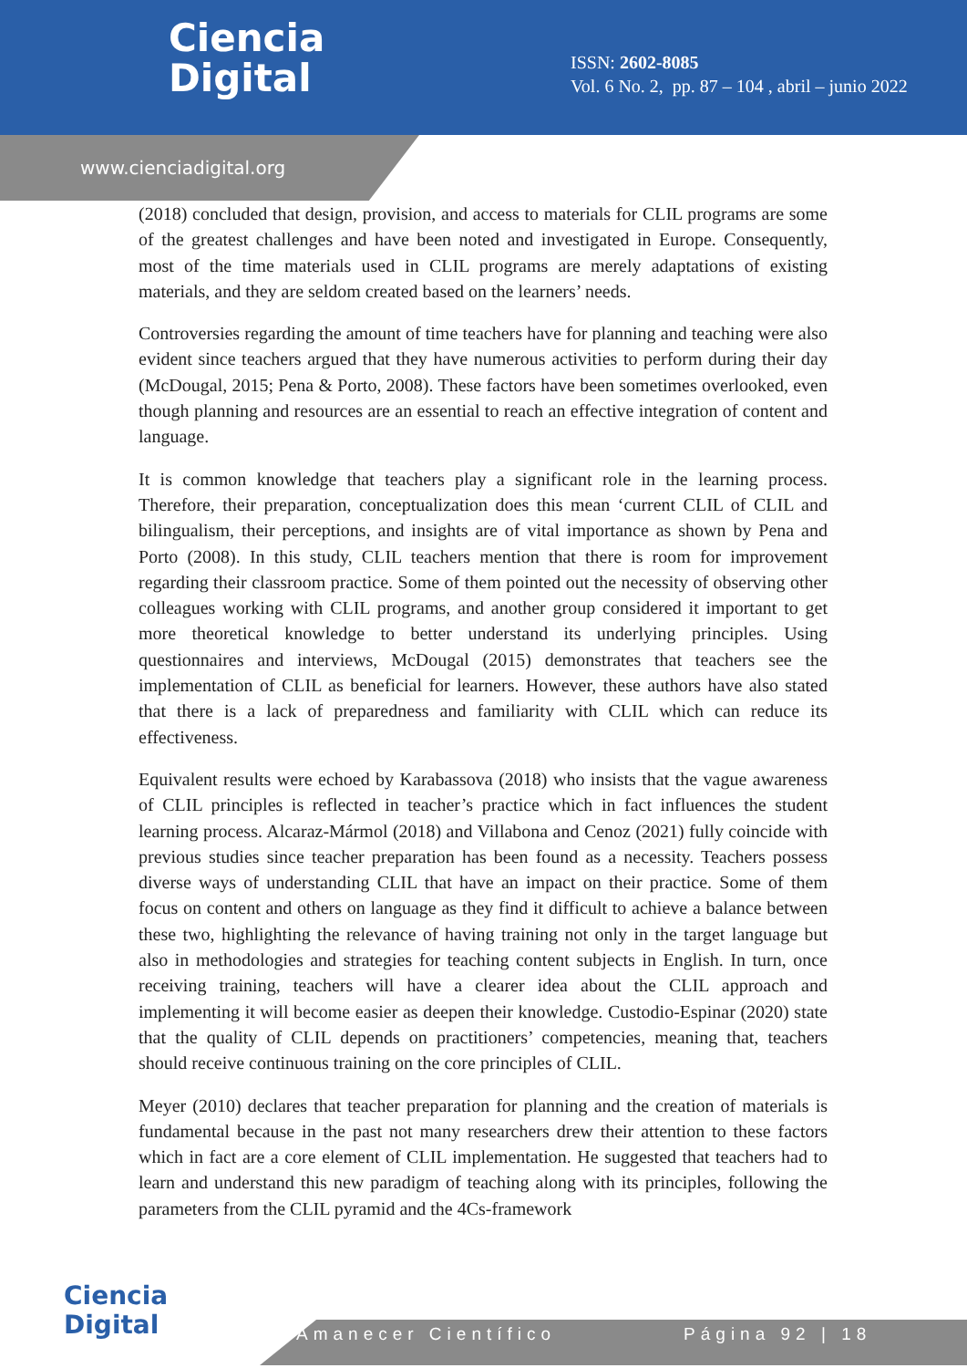Ciencia
Digital
ISSN: 2602-8085
Vol. 6 No. 2, pp. 87 – 104 , abril – junio 2022
www.cienciadigital.org
(2018) concluded that design, provision, and access to materials for CLIL programs are some of the greatest challenges and have been noted and investigated in Europe. Consequently, most of the time materials used in CLIL programs are merely adaptations of existing materials, and they are seldom created based on the learners’ needs.
Controversies regarding the amount of time teachers have for planning and teaching were also evident since teachers argued that they have numerous activities to perform during their day (McDougal, 2015; Pena & Porto, 2008). These factors have been sometimes overlooked, even though planning and resources are an essential to reach an effective integration of content and language.
It is common knowledge that teachers play a significant role in the learning process. Therefore, their preparation, conceptualization does this mean ‘current CLIL of CLIL and bilingualism, their perceptions, and insights are of vital importance as shown by Pena and Porto (2008). In this study, CLIL teachers mention that there is room for improvement regarding their classroom practice. Some of them pointed out the necessity of observing other colleagues working with CLIL programs, and another group considered it important to get more theoretical knowledge to better understand its underlying principles. Using questionnaires and interviews, McDougal (2015) demonstrates that teachers see the implementation of CLIL as beneficial for learners. However, these authors have also stated that there is a lack of preparedness and familiarity with CLIL which can reduce its effectiveness.
Equivalent results were echoed by Karabassova (2018) who insists that the vague awareness of CLIL principles is reflected in teacher’s practice which in fact influences the student learning process. Alcaraz-Mármol (2018) and Villabona and Cenoz (2021) fully coincide with previous studies since teacher preparation has been found as a necessity. Teachers possess diverse ways of understanding CLIL that have an impact on their practice. Some of them focus on content and others on language as they find it difficult to achieve a balance between these two, highlighting the relevance of having training not only in the target language but also in methodologies and strategies for teaching content subjects in English. In turn, once receiving training, teachers will have a clearer idea about the CLIL approach and implementing it will become easier as deepen their knowledge. Custodio-Espinar (2020) state that the quality of CLIL depends on practitioners’ competencies, meaning that, teachers should receive continuous training on the core principles of CLIL.
Meyer (2010) declares that teacher preparation for planning and the creation of materials is fundamental because in the past not many researchers drew their attention to these factors which in fact are a core element of CLIL implementation. He suggested that teachers had to learn and understand this new paradigm of teaching along with its principles, following the parameters from the CLIL pyramid and the 4Cs-framework
Ciencia
Digital
Amanecer Científico Página 92 | 18